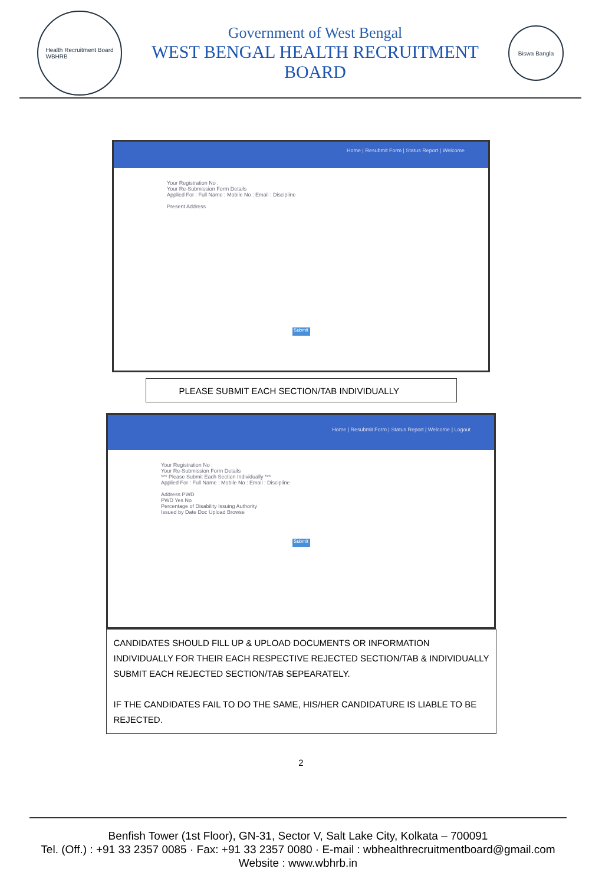Health Recruitment Board
WBHRB
Government of West Bengal
WEST BENGAL HEALTH RECRUITMENT BOARD
Biswa Bangla
Home | Resubmit Form | Status Report | Welcome
Your Registration No :
Your Re-Submission Form Details
Applied For : Full Name : Mobile No : Email : Discipline
Present Address
Submit
PLEASE SUBMIT EACH SECTION/TAB INDIVIDUALLY
Home | Resubmit Form | Status Report | Welcome | Logout
Your Registration No :
Your Re-Submission Form Details
*** Please Submit Each Section Individually ***
Applied For : Full Name : Mobile No : Email : Discipline
Address PWD
PWD Yes No
Percentage of Disability Issuing Authority
Issued by Date Doc Upload Browse
Submit
CANDIDATES SHOULD FILL UP & UPLOAD DOCUMENTS OR INFORMATION INDIVIDUALLY FOR THEIR EACH RESPECTIVE REJECTED SECTION/TAB & INDIVIDUALLY SUBMIT EACH REJECTED SECTION/TAB SEPEARATELY.
IF THE CANDIDATES FAIL TO DO THE SAME, HIS/HER CANDIDATURE IS LIABLE TO BE REJECTED.
2
Benfish Tower (1st Floor), GN-31, Sector V, Salt Lake City, Kolkata – 700091
Tel. (Off.) : +91 33 2357 0085 · Fax: +91 33 2357 0080 · E-mail : wbhealthrecruitmentboard@gmail.com
Website : www.wbhrb.in